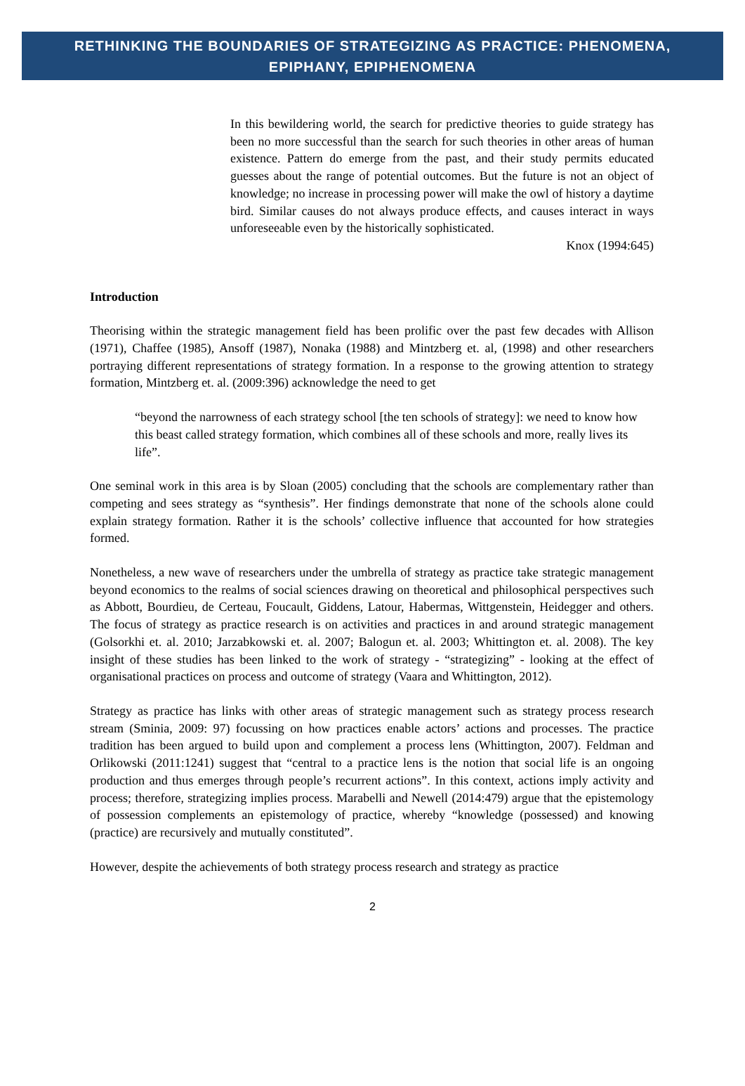RETHINKING THE BOUNDARIES OF STRATEGIZING AS PRACTICE: PHENOMENA,
EPIPHANY, EPIPHENOMENA
In this bewildering world, the search for predictive theories to guide strategy has been no more successful than the search for such theories in other areas of human existence. Pattern do emerge from the past, and their study permits educated guesses about the range of potential outcomes. But the future is not an object of knowledge; no increase in processing power will make the owl of history a daytime bird. Similar causes do not always produce effects, and causes interact in ways unforeseeable even by the historically sophisticated.
Knox (1994:645)
Introduction
Theorising within the strategic management field has been prolific over the past few decades with Allison (1971), Chaffee (1985), Ansoff (1987), Nonaka (1988) and Mintzberg et. al, (1998) and other researchers portraying different representations of strategy formation. In a response to the growing attention to strategy formation, Mintzberg et. al. (2009:396) acknowledge the need to get
“beyond the narrowness of each strategy school [the ten schools of strategy]: we need to know how this beast called strategy formation, which combines all of these schools and more, really lives its life”.
One seminal work in this area is by Sloan (2005) concluding that the schools are complementary rather than competing and sees strategy as “synthesis”. Her findings demonstrate that none of the schools alone could explain strategy formation. Rather it is the schools’ collective influence that accounted for how strategies formed.
Nonetheless, a new wave of researchers under the umbrella of strategy as practice take strategic management beyond economics to the realms of social sciences drawing on theoretical and philosophical perspectives such as Abbott, Bourdieu, de Certeau, Foucault, Giddens, Latour, Habermas, Wittgenstein, Heidegger and others. The focus of strategy as practice research is on activities and practices in and around strategic management (Golsorkhi et. al. 2010; Jarzabkowski et. al. 2007; Balogun et. al. 2003; Whittington et. al. 2008). The key insight of these studies has been linked to the work of strategy - “strategizing” - looking at the effect of organisational practices on process and outcome of strategy (Vaara and Whittington, 2012).
Strategy as practice has links with other areas of strategic management such as strategy process research stream (Sminia, 2009: 97) focussing on how practices enable actors’ actions and processes. The practice tradition has been argued to build upon and complement a process lens (Whittington, 2007). Feldman and Orlikowski (2011:1241) suggest that “central to a practice lens is the notion that social life is an ongoing production and thus emerges through people’s recurrent actions”. In this context, actions imply activity and process; therefore, strategizing implies process. Marabelli and Newell (2014:479) argue that the epistemology of possession complements an epistemology of practice, whereby “knowledge (possessed) and knowing (practice) are recursively and mutually constituted”.
However, despite the achievements of both strategy process research and strategy as practice
2